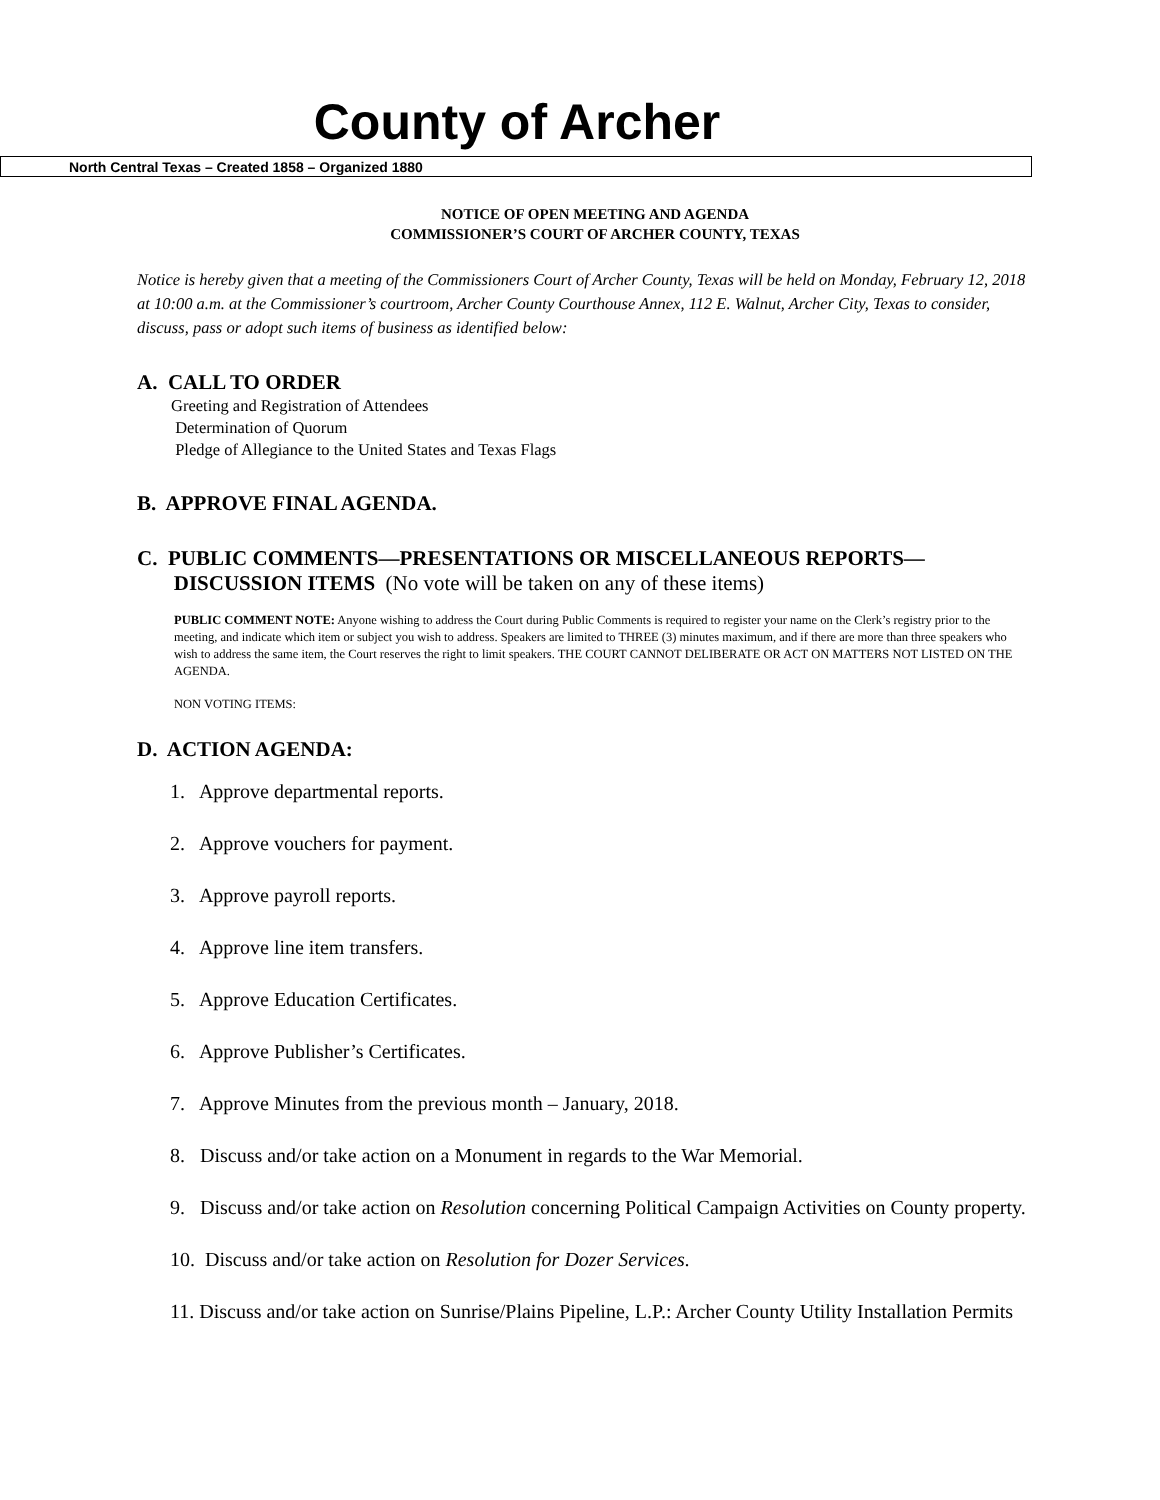County of Archer
North Central Texas – Created 1858 – Organized 1880
NOTICE OF OPEN MEETING AND AGENDA
COMMISSIONER’S COURT OF ARCHER COUNTY, TEXAS
Notice is hereby given that a meeting of the Commissioners Court of Archer County, Texas will be held on Monday, February 12, 2018 at 10:00 a.m. at the Commissioner’s courtroom, Archer County Courthouse Annex, 112 E. Walnut, Archer City, Texas to consider, discuss, pass or adopt such items of business as identified below:
A. CALL TO ORDER
Greeting and Registration of Attendees
Determination of Quorum
Pledge of Allegiance to the United States and Texas Flags
B. APPROVE FINAL AGENDA.
C. PUBLIC COMMENTS—PRESENTATIONS OR MISCELLANEOUS REPORTS—
DISCUSSION ITEMS (No vote will be taken on any of these items)
PUBLIC COMMENT NOTE: Anyone wishing to address the Court during Public Comments is required to register your name on the Clerk’s registry prior to the meeting, and indicate which item or subject you wish to address. Speakers are limited to THREE (3) minutes maximum, and if there are more than three speakers who wish to address the same item, the Court reserves the right to limit speakers. THE COURT CANNOT DELIBERATE OR ACT ON MATTERS NOT LISTED ON THE AGENDA.
NON VOTING ITEMS:
D. ACTION AGENDA:
1. Approve departmental reports.
2. Approve vouchers for payment.
3. Approve payroll reports.
4. Approve line item transfers.
5. Approve Education Certificates.
6. Approve Publisher’s Certificates.
7. Approve Minutes from the previous month – January, 2018.
8. Discuss and/or take action on a Monument in regards to the War Memorial.
9. Discuss and/or take action on Resolution concerning Political Campaign Activities on County property.
10. Discuss and/or take action on Resolution for Dozer Services.
11. Discuss and/or take action on Sunrise/Plains Pipeline, L.P.: Archer County Utility Installation Permits